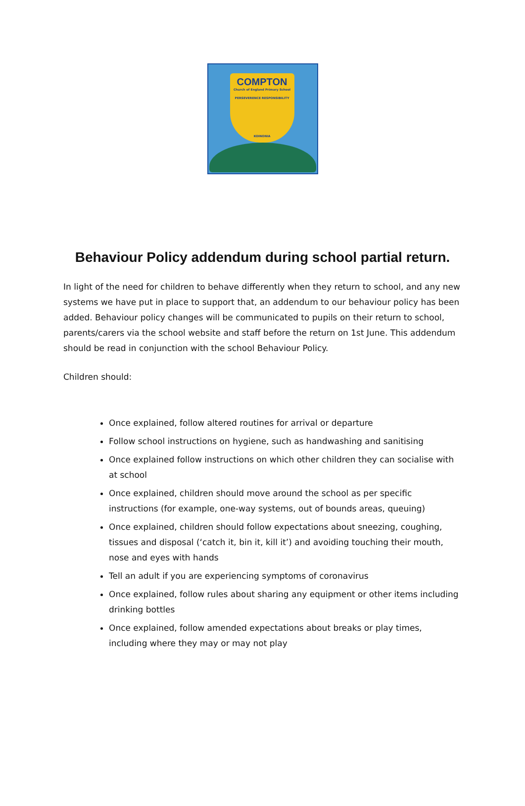COMPTON
Church of England Primary School
PERSEVERENCE RESPONSIBILITY
KOINONIA
Behaviour Policy addendum during school partial return.
In light of the need for children to behave differently when they return to school, and any new systems we have put in place to support that, an addendum to our behaviour policy has been added. Behaviour policy changes will be communicated to pupils on their return to school, parents/carers via the school website and staff before the return on 1st June. This addendum should be read in conjunction with the school Behaviour Policy.
Children should:
Once explained, follow altered routines for arrival or departure
Follow school instructions on hygiene, such as handwashing and sanitising
Once explained follow instructions on which other children they can socialise with at school
Once explained, children should move around the school as per specific instructions (for example, one-way systems, out of bounds areas, queuing)
Once explained, children should follow expectations about sneezing, coughing, tissues and disposal (‘catch it, bin it, kill it’) and avoiding touching their mouth, nose and eyes with hands
Tell an adult if you are experiencing symptoms of coronavirus
Once explained, follow rules about sharing any equipment or other items including drinking bottles
Once explained, follow amended expectations about breaks or play times, including where they may or may not play